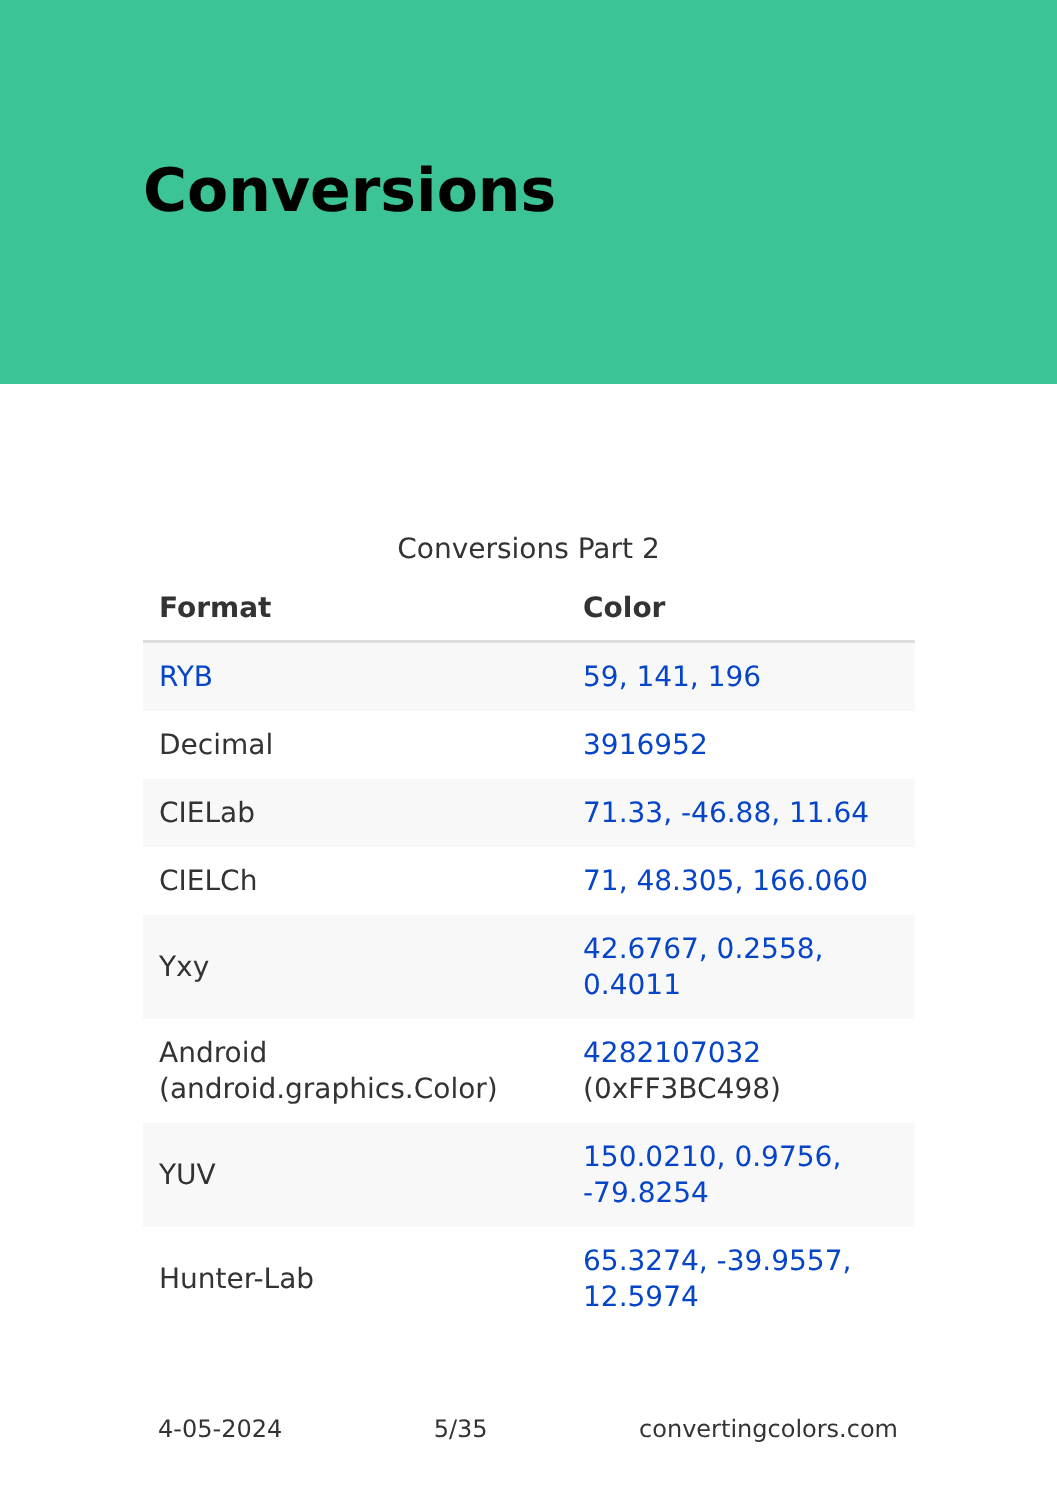Conversions
Conversions Part 2
| Format | Color |
| --- | --- |
| RYB | 59, 141, 196 |
| Decimal | 3916952 |
| CIELab | 71.33, -46.88, 11.64 |
| CIELCh | 71, 48.305, 166.060 |
| Yxy | 42.6767, 0.2558, 0.4011 |
| Android (android.graphics.Color) | 4282107032 (0xFF3BC498) |
| YUV | 150.0210, 0.9756, -79.8254 |
| Hunter-Lab | 65.3274, -39.9557, 12.5974 |
4-05-2024 5/35 convertingcolors.com